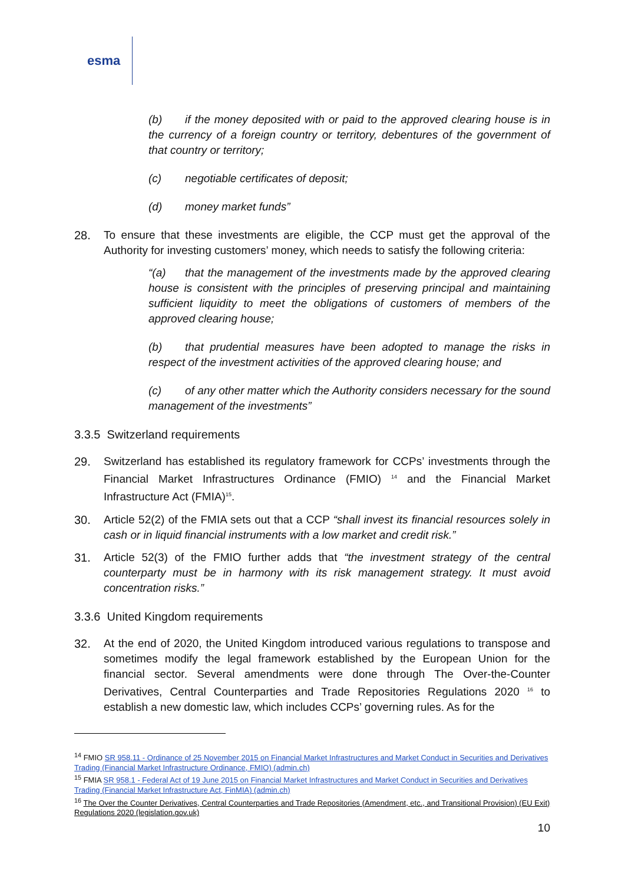esma
(b) if the money deposited with or paid to the approved clearing house is in the currency of a foreign country or territory, debentures of the government of that country or territory;
(c) negotiable certificates of deposit;
(d) money market funds”
28. To ensure that these investments are eligible, the CCP must get the approval of the Authority for investing customers’ money, which needs to satisfy the following criteria:
“(a) that the management of the investments made by the approved clearing house is consistent with the principles of preserving principal and maintaining sufficient liquidity to meet the obligations of customers of members of the approved clearing house;
(b) that prudential measures have been adopted to manage the risks in respect of the investment activities of the approved clearing house; and
(c) of any other matter which the Authority considers necessary for the sound management of the investments”
3.3.5 Switzerland requirements
29. Switzerland has established its regulatory framework for CCPs’ investments through the Financial Market Infrastructures Ordinance (FMIO) <sup>14</sup> and the Financial Market Infrastructure Act (FMIA)<sup>15</sup>.
30. Article 52(2) of the FMIA sets out that a CCP “shall invest its financial resources solely in cash or in liquid financial instruments with a low market and credit risk.”
31. Article 52(3) of the FMIO further adds that “the investment strategy of the central counterparty must be in harmony with its risk management strategy. It must avoid concentration risks.”
3.3.6 United Kingdom requirements
32. At the end of 2020, the United Kingdom introduced various regulations to transpose and sometimes modify the legal framework established by the European Union for the financial sector. Several amendments were done through The Over-the-Counter Derivatives, Central Counterparties and Trade Repositories Regulations 2020 <sup>16</sup> to establish a new domestic law, which includes CCPs’ governing rules. As for the
<sup>14</sup> FMIO SR 958.11 - Ordinance of 25 November 2015 on Financial Market Infrastructures and Market Conduct in Securities and Derivatives Trading (Financial Market Infrastructure Ordinance, FMIO) (admin.ch)
<sup>15</sup> FMIA SR 958.1 - Federal Act of 19 June 2015 on Financial Market Infrastructures and Market Conduct in Securities and Derivatives Trading (Financial Market Infrastructure Act, FinMIA) (admin.ch)
<sup>16</sup> The Over the Counter Derivatives, Central Counterparties and Trade Repositories (Amendment, etc., and Transitional Provision) (EU Exit) Regulations 2020 (legislation.gov.uk)
10